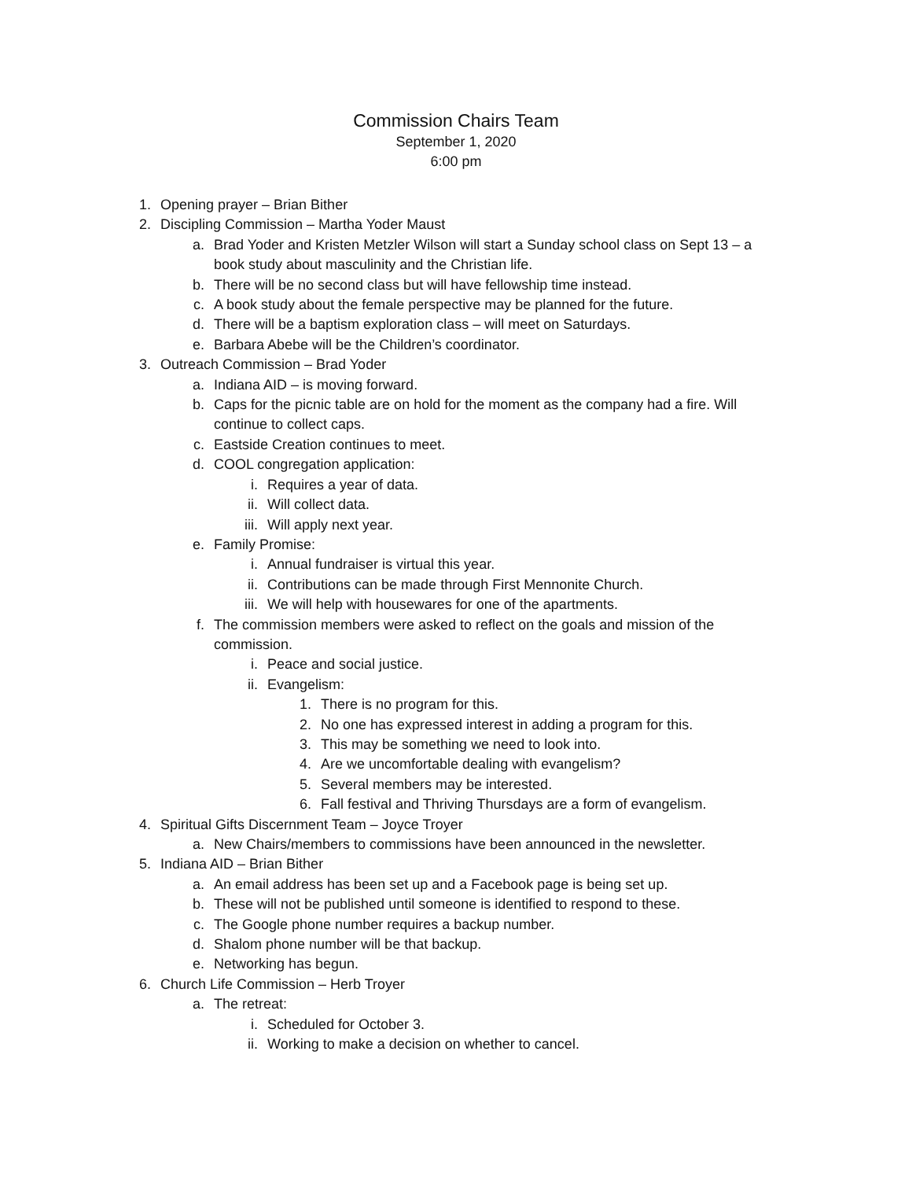Commission Chairs Team
September 1, 2020
6:00 pm
1. Opening prayer – Brian Bither
2. Discipling Commission – Martha Yoder Maust
a. Brad Yoder and Kristen Metzler Wilson will start a Sunday school class on Sept 13 – a book study about masculinity and the Christian life.
b. There will be no second class but will have fellowship time instead.
c. A book study about the female perspective may be planned for the future.
d. There will be a baptism exploration class – will meet on Saturdays.
e. Barbara Abebe will be the Children’s coordinator.
3. Outreach Commission – Brad Yoder
a. Indiana AID – is moving forward.
b. Caps for the picnic table are on hold for the moment as the company had a fire. Will continue to collect caps.
c. Eastside Creation continues to meet.
d. COOL congregation application:
i. Requires a year of data.
ii. Will collect data.
iii. Will apply next year.
e. Family Promise:
i. Annual fundraiser is virtual this year.
ii. Contributions can be made through First Mennonite Church.
iii. We will help with housewares for one of the apartments.
f. The commission members were asked to reflect on the goals and mission of the commission.
i. Peace and social justice.
ii. Evangelism:
1. There is no program for this.
2. No one has expressed interest in adding a program for this.
3. This may be something we need to look into.
4. Are we uncomfortable dealing with evangelism?
5. Several members may be interested.
6. Fall festival and Thriving Thursdays are a form of evangelism.
4. Spiritual Gifts Discernment Team – Joyce Troyer
a. New Chairs/members to commissions have been announced in the newsletter.
5. Indiana AID – Brian Bither
a. An email address has been set up and a Facebook page is being set up.
b. These will not be published until someone is identified to respond to these.
c. The Google phone number requires a backup number.
d. Shalom phone number will be that backup.
e. Networking has begun.
6. Church Life Commission – Herb Troyer
a. The retreat:
i. Scheduled for October 3.
ii. Working to make a decision on whether to cancel.